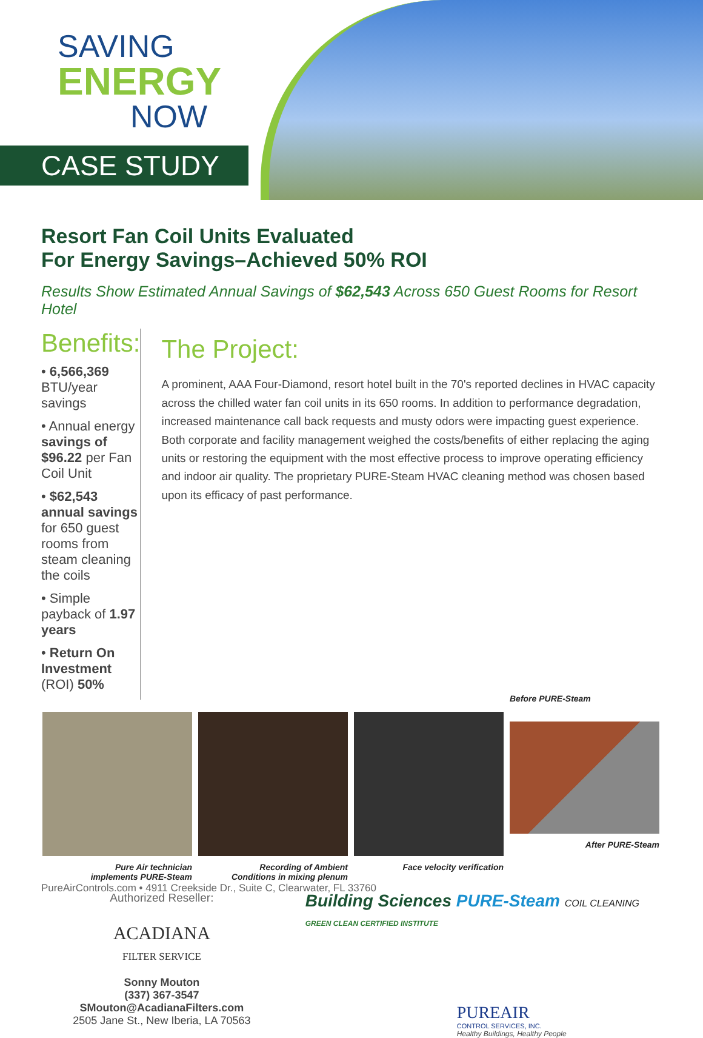SAVING
ENERGY
NOW
CASE STUDY
Resort Fan Coil Units Evaluated
For Energy Savings–Achieved 50% ROI
Results Show Estimated Annual Savings of $62,543 Across 650 Guest Rooms for Resort Hotel
Benefits:
• 6,566,369 BTU/year savings
• Annual energy savings of $96.22 per Fan Coil Unit
• $62,543 annual savings for 650 guest rooms from steam cleaning the coils
• Simple payback of 1.97 years
• Return On Investment (ROI) 50%
The Project:
A prominent, AAA Four-Diamond, resort hotel built in the 70's reported declines in HVAC capacity across the chilled water fan coil units in its 650 rooms. In addition to performance degradation, increased maintenance call back requests and musty odors were impacting guest experience. Both corporate and facility management weighed the costs/benefits of either replacing the aging units or restoring the equipment with the most effective process to improve operating efficiency and indoor air quality. The proprietary PURE-Steam HVAC cleaning method was chosen based upon its efficacy of past performance.
Pure Air technician
implements PURE-Steam
Recording of Ambient
Conditions in mixing plenum
Face velocity verification
Before PURE-Steam
After PURE-Steam
Authorized Reseller:
ACADIANA
FILTER SERVICE
Sonny Mouton
(337) 367-3547
SMouton@AcadianaFilters.com
2505 Jane St., New Iberia, LA 70563
Building Sciences PURE-Steam COIL CLEANING GREEN CLEAN CERTIFIED INSTITUTE
PUREAIR
CONTROL SERVICES, INC.
Healthy Buildings, Healthy People
PureAirControls.com • 4911 Creekside Dr., Suite C, Clearwater, FL 33760